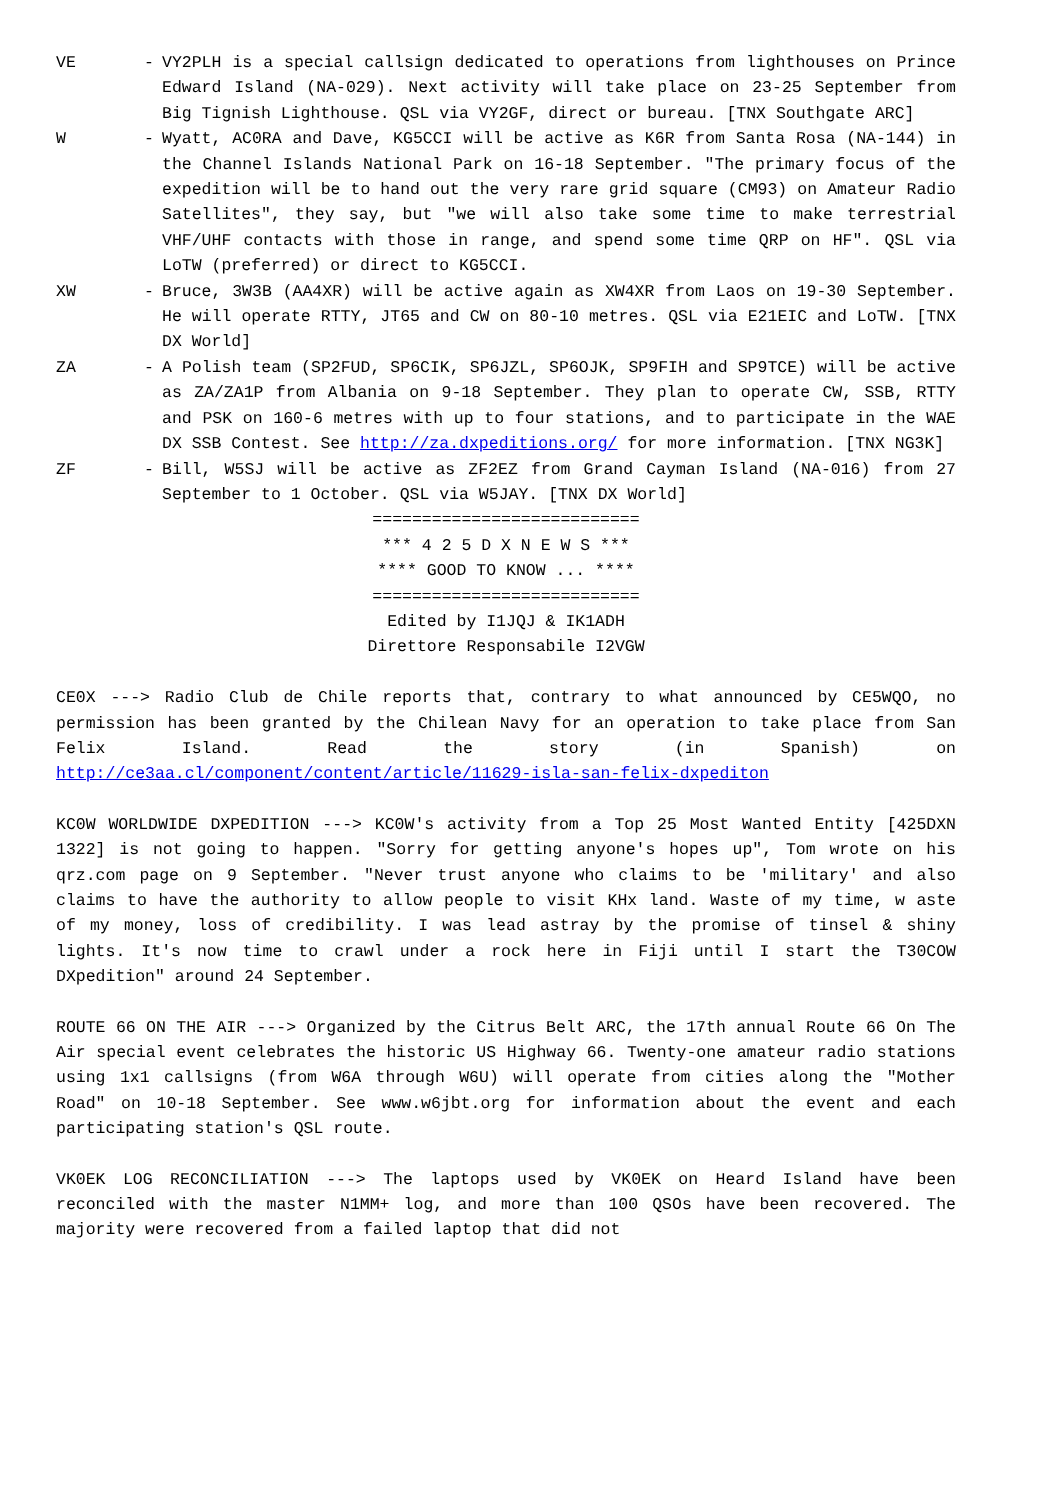VE - VY2PLH is a special callsign dedicated to operations from lighthouses on Prince Edward Island (NA-029). Next activity will take place on 23-25 September from Big Tignish Lighthouse. QSL via VY2GF, direct or bureau. [TNX Southgate ARC]
W - Wyatt, AC0RA and Dave, KG5CCI will be active as K6R from Santa Rosa (NA-144) in the Channel Islands National Park on 16-18 September. "The primary focus of the expedition will be to hand out the very rare grid square (CM93) on Amateur Radio Satellites", they say, but "we will also take some time to make terrestrial VHF/UHF contacts with those in range, and spend some time QRP on HF". QSL via LoTW (preferred) or direct to KG5CCI.
XW - Bruce, 3W3B (AA4XR) will be active again as XW4XR from Laos on 19-30 September. He will operate RTTY, JT65 and CW on 80-10 metres. QSL via E21EIC and LoTW. [TNX DX World]
ZA - A Polish team (SP2FUD, SP6CIK, SP6JZL, SP6OJK, SP9FIH and SP9TCE) will be active as ZA/ZA1P from Albania on 9-18 September. They plan to operate CW, SSB, RTTY and PSK on 160-6 metres with up to four stations, and to participate in the WAE DX SSB Contest. See http://za.dxpeditions.org/ for more information. [TNX NG3K]
ZF - Bill, W5SJ will be active as ZF2EZ from Grand Cayman Island (NA-016) from 27 September to 1 October. QSL via W5JAY. [TNX DX World]
===========================
*** 4 2 5 D X N E W S ***
**** GOOD TO KNOW ... ****
===========================
Edited by I1JQJ & IK1ADH
Direttore Responsabile I2VGW
CE0X ---> Radio Club de Chile reports that, contrary to what announced by CE5WQO, no permission has been granted by the Chilean Navy for an operation to take place from San Felix Island. Read the story (in Spanish) on http://ce3aa.cl/component/content/article/11629-isla-san-felix-dxpediton
KC0W WORLDWIDE DXPEDITION ---> KC0W's activity from a Top 25 Most Wanted Entity [425DXN 1322] is not going to happen. "Sorry for getting anyone's hopes up", Tom wrote on his qrz.com page on 9 September. "Never trust anyone who claims to be 'military' and also claims to have the authority to allow people to visit KHx land. Waste of my time, w aste of my money, loss of credibility. I was lead astray by the promise of tinsel & shiny lights. It's now time to crawl under a rock here in Fiji until I start the T30COW DXpedition" around 24 September.
ROUTE 66 ON THE AIR ---> Organized by the Citrus Belt ARC, the 17th annual Route 66 On The Air special event celebrates the historic US Highway 66. Twenty-one amateur radio stations using 1x1 callsigns (from W6A through W6U) will operate from cities along the "Mother Road" on 10-18 September. See www.w6jbt.org for information about the event and each participating station's QSL route.
VK0EK LOG RECONCILIATION ---> The laptops used by VK0EK on Heard Island have been reconciled with the master N1MM+ log, and more than 100 QSOs have been recovered. The majority were recovered from a failed laptop that did not